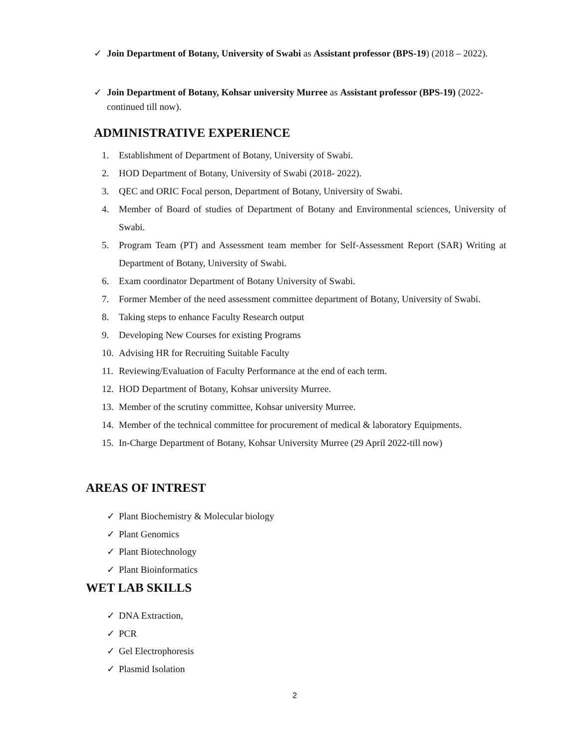✓ Join Department of Botany, University of Swabi as Assistant professor (BPS-19) (2018 – 2022).
✓ Join Department of Botany, Kohsar university Murree as Assistant professor (BPS-19) (2022-continued till now).
ADMINISTRATIVE EXPERIENCE
1. Establishment of Department of Botany, University of Swabi.
2. HOD Department of Botany, University of Swabi (2018- 2022).
3. QEC and ORIC Focal person, Department of Botany, University of Swabi.
4. Member of Board of studies of Department of Botany and Environmental sciences, University of Swabi.
5. Program Team (PT) and Assessment team member for Self-Assessment Report (SAR) Writing at Department of Botany, University of Swabi.
6. Exam coordinator Department of Botany University of Swabi.
7. Former Member of the need assessment committee department of Botany, University of Swabi.
8. Taking steps to enhance Faculty Research output
9. Developing New Courses for existing Programs
10. Advising HR for Recruiting Suitable Faculty
11. Reviewing/Evaluation of Faculty Performance at the end of each term.
12. HOD Department of Botany, Kohsar university Murree.
13. Member of the scrutiny committee, Kohsar university Murree.
14. Member of the technical committee for procurement of medical & laboratory Equipments.
15. In-Charge Department of Botany, Kohsar University Murree (29 April 2022-till now)
AREAS OF INTREST
✓ Plant Biochemistry & Molecular biology
✓ Plant Genomics
✓ Plant Biotechnology
✓ Plant Bioinformatics
WET LAB SKILLS
✓ DNA Extraction,
✓ PCR
✓ Gel Electrophoresis
✓ Plasmid Isolation
2